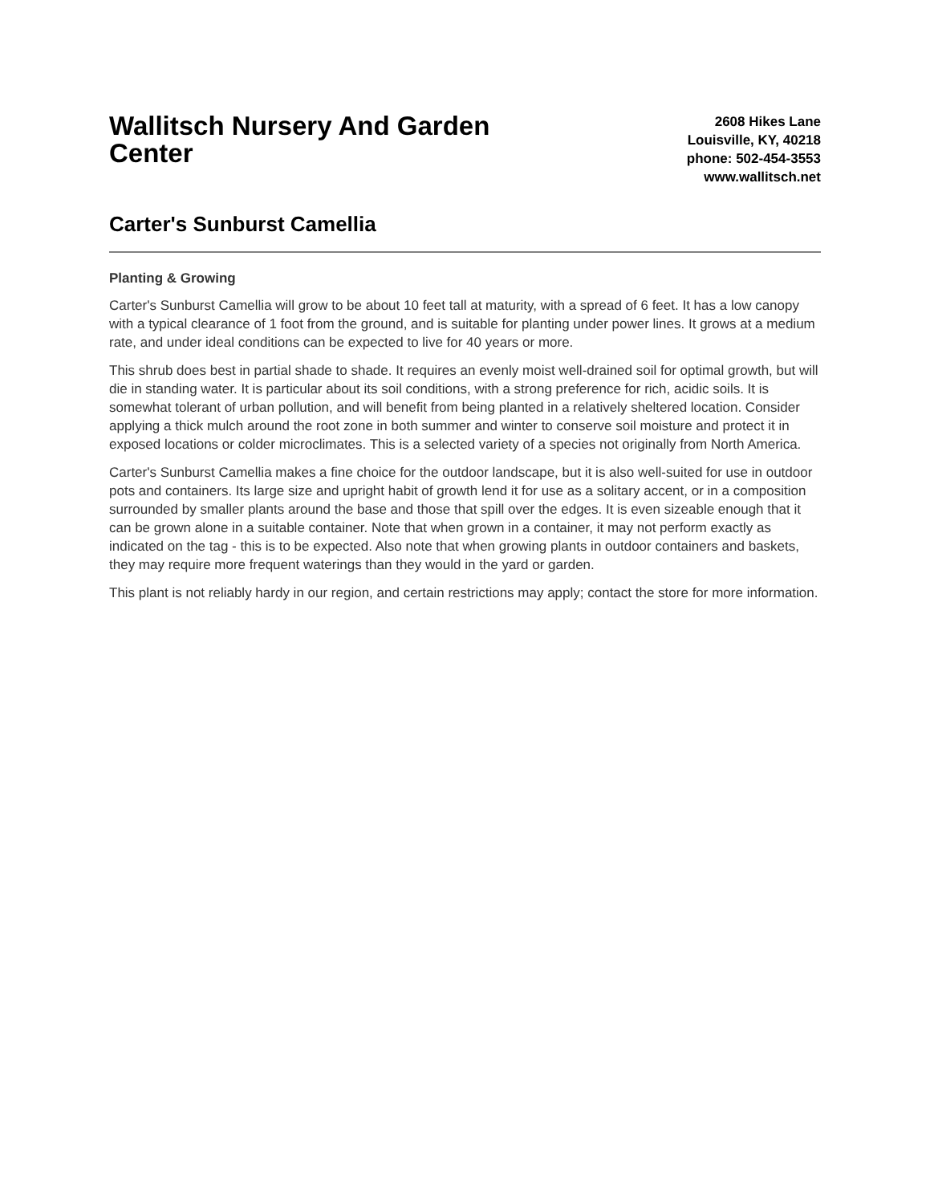Wallitsch Nursery And Garden Center
2608 Hikes Lane
Louisville, KY, 40218
phone: 502-454-3553
www.wallitsch.net
Carter's Sunburst Camellia
Planting & Growing
Carter's Sunburst Camellia will grow to be about 10 feet tall at maturity, with a spread of 6 feet. It has a low canopy with a typical clearance of 1 foot from the ground, and is suitable for planting under power lines. It grows at a medium rate, and under ideal conditions can be expected to live for 40 years or more.
This shrub does best in partial shade to shade. It requires an evenly moist well-drained soil for optimal growth, but will die in standing water. It is particular about its soil conditions, with a strong preference for rich, acidic soils. It is somewhat tolerant of urban pollution, and will benefit from being planted in a relatively sheltered location. Consider applying a thick mulch around the root zone in both summer and winter to conserve soil moisture and protect it in exposed locations or colder microclimates. This is a selected variety of a species not originally from North America.
Carter's Sunburst Camellia makes a fine choice for the outdoor landscape, but it is also well-suited for use in outdoor pots and containers. Its large size and upright habit of growth lend it for use as a solitary accent, or in a composition surrounded by smaller plants around the base and those that spill over the edges. It is even sizeable enough that it can be grown alone in a suitable container. Note that when grown in a container, it may not perform exactly as indicated on the tag - this is to be expected. Also note that when growing plants in outdoor containers and baskets, they may require more frequent waterings than they would in the yard or garden.
This plant is not reliably hardy in our region, and certain restrictions may apply; contact the store for more information.